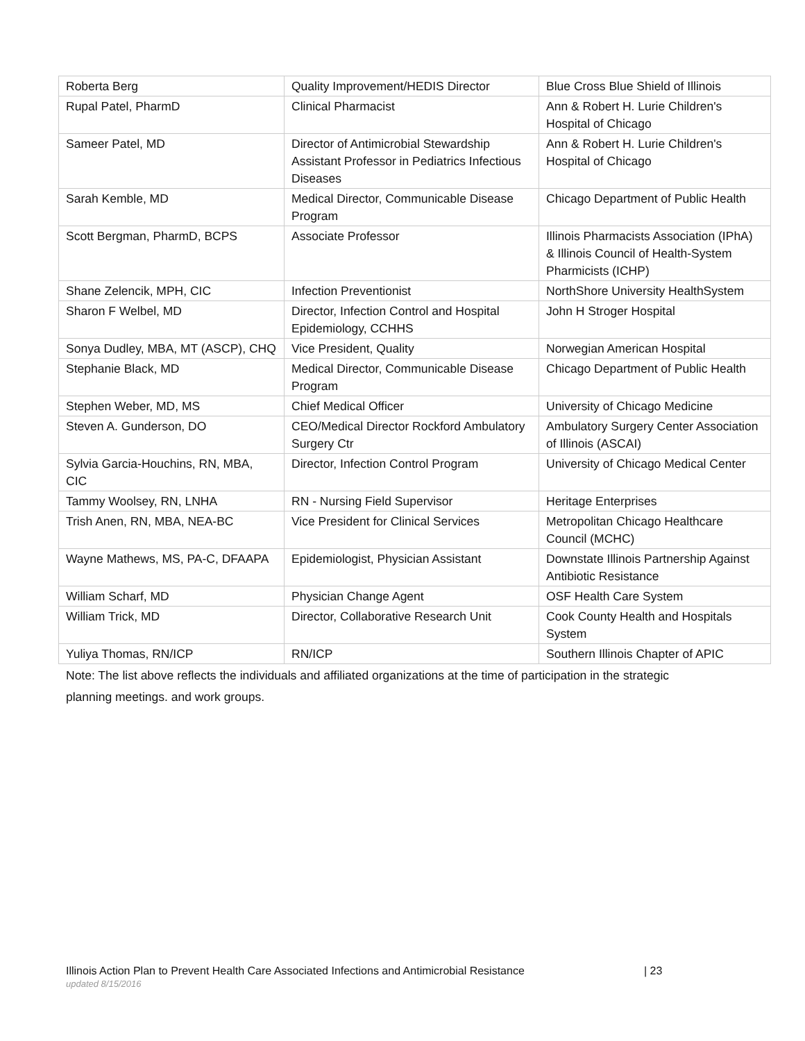| Roberta Berg | Quality Improvement/HEDIS Director | Blue Cross Blue Shield of Illinois |
| Rupal Patel, PharmD | Clinical Pharmacist | Ann & Robert H. Lurie Children's Hospital of Chicago |
| Sameer Patel, MD | Director of Antimicrobial Stewardship Assistant Professor in Pediatrics Infectious Diseases | Ann & Robert H. Lurie Children's Hospital of Chicago |
| Sarah Kemble, MD | Medical Director, Communicable Disease Program | Chicago Department of Public Health |
| Scott Bergman, PharmD, BCPS | Associate Professor | Illinois Pharmacists Association (IPhA) & Illinois Council of Health-System Pharmicists (ICHP) |
| Shane Zelencik, MPH, CIC | Infection Preventionist | NorthShore University HealthSystem |
| Sharon F Welbel, MD | Director, Infection Control and Hospital Epidemiology, CCHHS | John H Stroger Hospital |
| Sonya Dudley, MBA, MT (ASCP), CHQ | Vice President, Quality | Norwegian American Hospital |
| Stephanie Black, MD | Medical Director, Communicable Disease Program | Chicago Department of Public Health |
| Stephen Weber, MD, MS | Chief Medical Officer | University of Chicago Medicine |
| Steven A. Gunderson, DO | CEO/Medical Director Rockford Ambulatory Surgery Ctr | Ambulatory Surgery Center Association of Illinois (ASCAI) |
| Sylvia Garcia-Houchins, RN, MBA, CIC | Director, Infection Control Program | University of Chicago Medical Center |
| Tammy Woolsey, RN, LNHA | RN - Nursing Field Supervisor | Heritage Enterprises |
| Trish Anen, RN, MBA, NEA-BC | Vice President for Clinical Services | Metropolitan Chicago Healthcare Council (MCHC) |
| Wayne Mathews, MS, PA-C, DFAAPA | Epidemiologist, Physician Assistant | Downstate Illinois Partnership Against Antibiotic Resistance |
| William Scharf, MD | Physician Change Agent | OSF Health Care System |
| William Trick, MD | Director, Collaborative Research Unit | Cook County Health and Hospitals System |
| Yuliya Thomas, RN/ICP | RN/ICP | Southern Illinois Chapter of APIC |
Note: The list above reflects the individuals and affiliated organizations at the time of participation in the strategic planning meetings. and work groups.
Illinois Action Plan to Prevent Health Care Associated Infections and Antimicrobial Resistance | 23
updated 8/15/2016